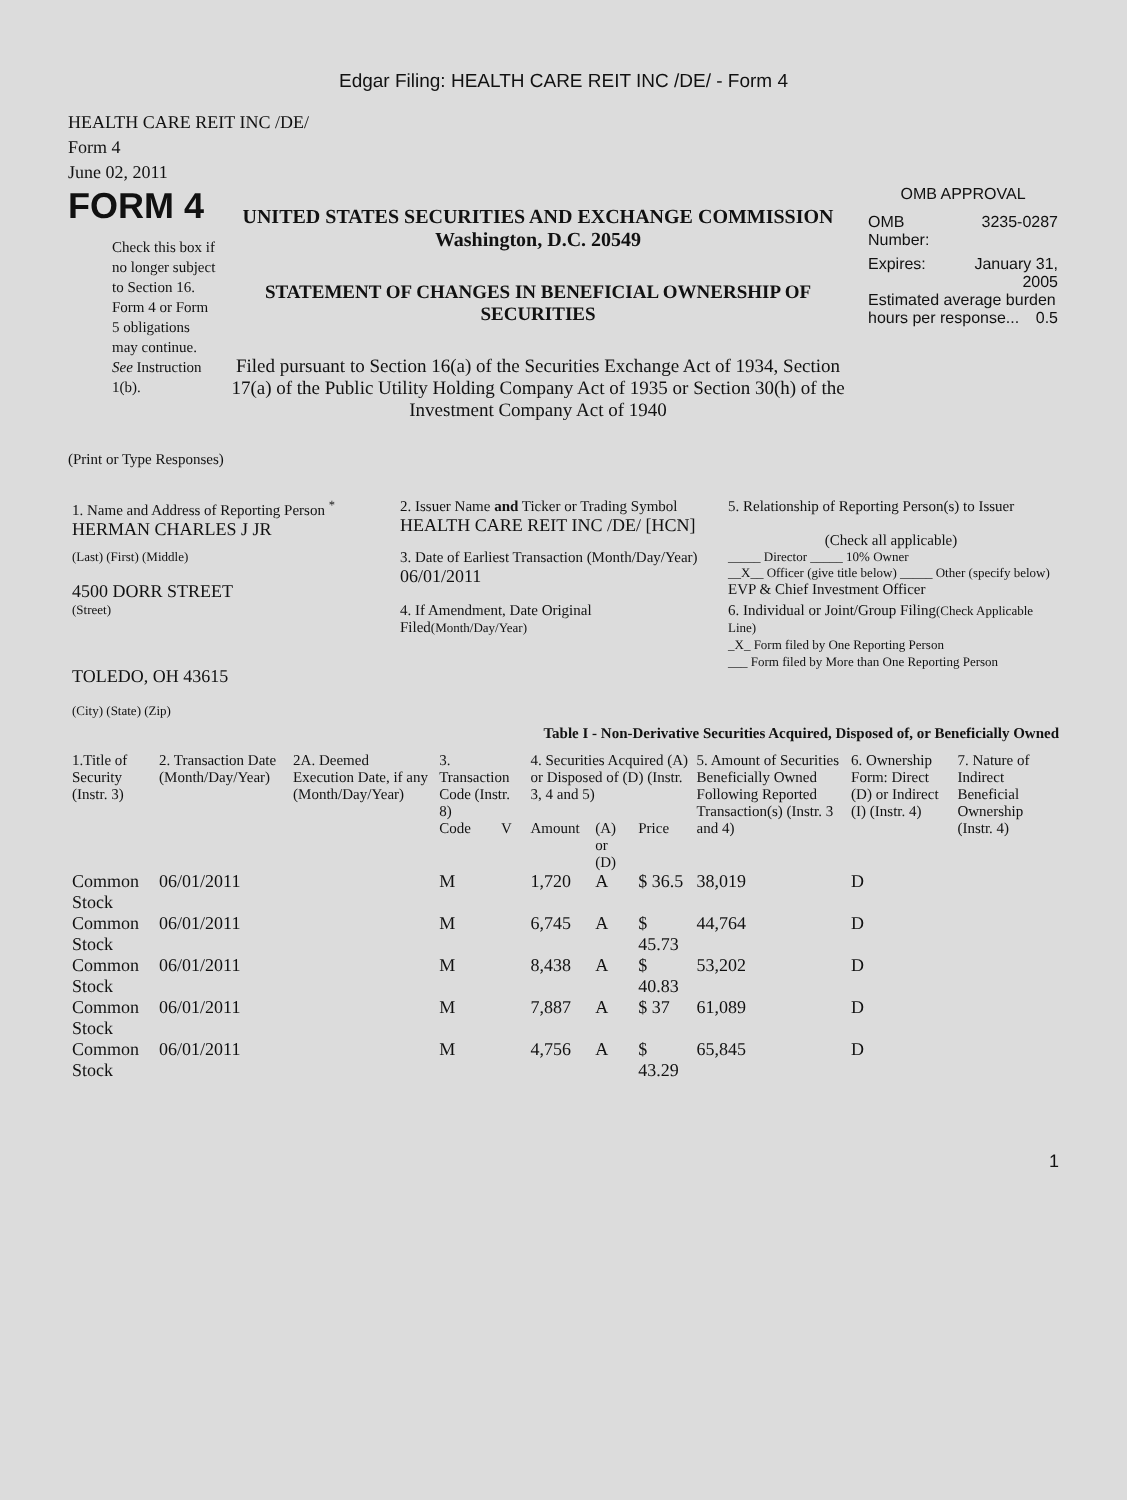Edgar Filing: HEALTH CARE REIT INC /DE/ - Form 4
HEALTH CARE REIT INC /DE/
Form 4
June 02, 2011
FORM 4
Check this box if no longer subject to Section 16. Form 4 or Form 5 obligations may continue. See Instruction 1(b).
UNITED STATES SECURITIES AND EXCHANGE COMMISSION
Washington, D.C. 20549
STATEMENT OF CHANGES IN BENEFICIAL OWNERSHIP OF SECURITIES
Filed pursuant to Section 16(a) of the Securities Exchange Act of 1934, Section 17(a) of the Public Utility Holding Company Act of 1935 or Section 30(h) of the Investment Company Act of 1940
OMB APPROVAL
OMB
Number: 3235-0287
Expires: January 31,
2005
Estimated average burden hours per response... 0.5
(Print or Type Responses)
| 1. Name and Address of Reporting Person <sup>*</sup> HERMAN CHARLES J JR | 2. Issuer Name and Ticker or Trading Symbol HEALTH CARE REIT INC /DE/ [HCN] | 5. Relationship of Reporting Person(s) to Issuer (Check all applicable) |
| (Last) (First) (Middle) 4500 DORR STREET | 3. Date of Earliest Transaction (Month/Day/Year) 06/01/2011 | _____ Director _____ 10% Owner __X__ Officer (give title below) _____ Other (specify below) EVP & Chief Investment Officer |
| (Street) TOLEDO, OH 43615 (City) (State) (Zip) | 4. If Amendment, Date Original Filed (Month/Day/Year) | 6. Individual or Joint/Group Filing (Check Applicable Line) _X_ Form filed by One Reporting Person ___ Form filed by More than One Reporting Person |
Table I - Non-Derivative Securities Acquired, Disposed of, or Beneficially Owned
| 1.Title of Security (Instr. 3) | 2. Transaction Date (Month/Day/Year) | 2A. Deemed Execution Date, if any (Month/Day/Year) | 3. Transaction Code (Instr. 8) | | 4. Securities Acquired (A) or Disposed of (D) (Instr. 3, 4 and 5) | | | 5. Amount of Securities Beneficially Owned Following Reported Transaction(s) (Instr. 3 and 4) | 6. Ownership Form: Direct (D) or Indirect (I) (Instr. 4) | 7. Nature of Indirect Beneficial Ownership (Instr. 4) |
| --- | --- | --- | --- | --- | --- | --- | --- | --- | --- | --- |
| | | | Code | V | Amount | (A) or (D) | Price | | | |
| Common Stock | 06/01/2011 | | M | | 1,720 | A | $ 36.5 | 38,019 | D | |
| Common Stock | 06/01/2011 | | M | | 6,745 | A | $ 45.73 | 44,764 | D | |
| Common Stock | 06/01/2011 | | M | | 8,438 | A | $ 40.83 | 53,202 | D | |
| Common Stock | 06/01/2011 | | M | | 7,887 | A | $ 37 | 61,089 | D | |
| Common Stock | 06/01/2011 | | M | | 4,756 | A | $ 43.29 | 65,845 | D | |
1